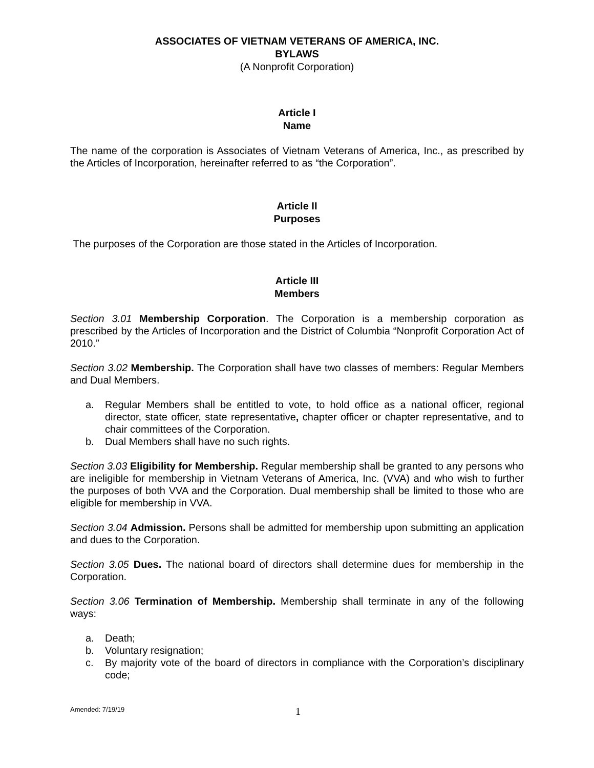ASSOCIATES OF VIETNAM VETERANS OF AMERICA, INC.
BYLAWS
(A Nonprofit Corporation)
Article I
Name
The name of the corporation is Associates of Vietnam Veterans of America, Inc., as prescribed by the Articles of Incorporation, hereinafter referred to as “the Corporation”.
Article II
Purposes
The purposes of the Corporation are those stated in the Articles of Incorporation.
Article III
Members
Section 3.01 Membership Corporation. The Corporation is a membership corporation as prescribed by the Articles of Incorporation and the District of Columbia “Nonprofit Corporation Act of 2010.”
Section 3.02 Membership. The Corporation shall have two classes of members: Regular Members and Dual Members.
a. Regular Members shall be entitled to vote, to hold office as a national officer, regional director, state officer, state representative, chapter officer or chapter representative, and to chair committees of the Corporation.
b. Dual Members shall have no such rights.
Section 3.03 Eligibility for Membership. Regular membership shall be granted to any persons who are ineligible for membership in Vietnam Veterans of America, Inc. (VVA) and who wish to further the purposes of both VVA and the Corporation. Dual membership shall be limited to those who are eligible for membership in VVA.
Section 3.04 Admission. Persons shall be admitted for membership upon submitting an application and dues to the Corporation.
Section 3.05 Dues. The national board of directors shall determine dues for membership in the Corporation.
Section 3.06 Termination of Membership. Membership shall terminate in any of the following ways:
a. Death;
b. Voluntary resignation;
c. By majority vote of the board of directors in compliance with the Corporation’s disciplinary code;
Amended: 7/19/19 1